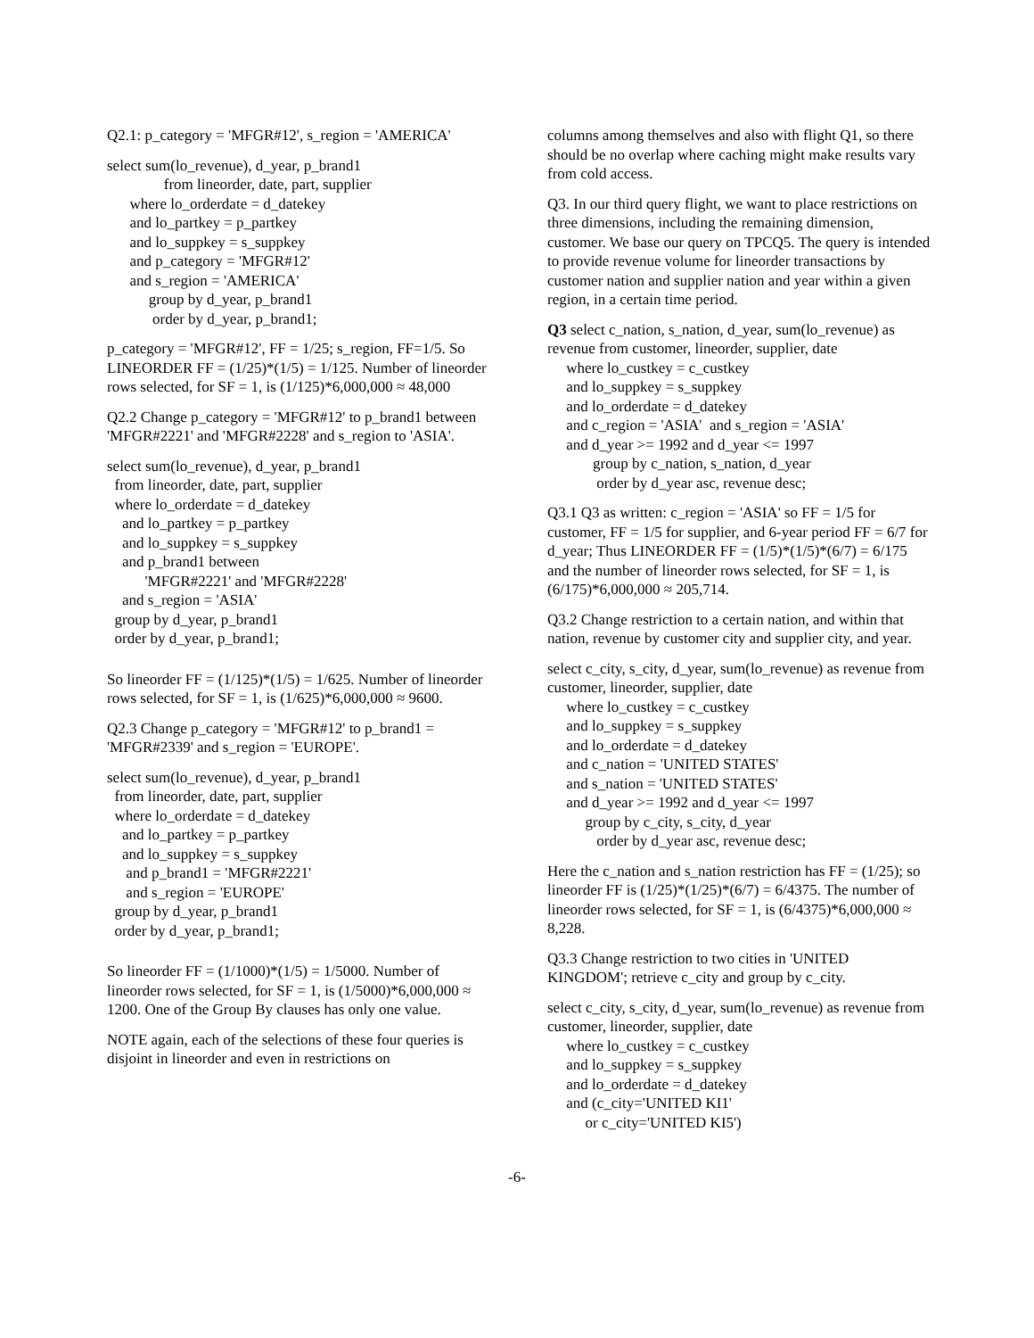Q2.1: p_category = 'MFGR#12', s_region = 'AMERICA'
select sum(lo_revenue), d_year, p_brand1 from lineorder, date, part, supplier where lo_orderdate = d_datekey and lo_partkey = p_partkey and lo_suppkey = s_suppkey and p_category = 'MFGR#12' and s_region = 'AMERICA' group by d_year, p_brand1 order by d_year, p_brand1;
p_category = 'MFGR#12', FF = 1/25; s_region, FF=1/5. So LINEORDER FF = (1/25)*(1/5) = 1/125. Number of lineorder rows selected, for SF = 1, is (1/125)*6,000,000 ≈ 48,000
Q2.2 Change p_category = 'MFGR#12' to p_brand1 between 'MFGR#2221' and 'MFGR#2228' and s_region to 'ASIA'.
select sum(lo_revenue), d_year, p_brand1 from lineorder, date, part, supplier where lo_orderdate = d_datekey and lo_partkey = p_partkey and lo_suppkey = s_suppkey and p_brand1 between 'MFGR#2221' and 'MFGR#2228' and s_region = 'ASIA' group by d_year, p_brand1 order by d_year, p_brand1;
So lineorder FF = (1/125)*(1/5) = 1/625. Number of lineorder rows selected, for SF = 1, is (1/625)*6,000,000 ≈ 9600.
Q2.3 Change p_category = 'MFGR#12' to p_brand1 = 'MFGR#2339' and s_region = 'EUROPE'.
select sum(lo_revenue), d_year, p_brand1 from lineorder, date, part, supplier where lo_orderdate = d_datekey and lo_partkey = p_partkey and lo_suppkey = s_suppkey and p_brand1 = 'MFGR#2221' and s_region = 'EUROPE' group by d_year, p_brand1 order by d_year, p_brand1;
So lineorder FF = (1/1000)*(1/5) = 1/5000. Number of lineorder rows selected, for SF = 1, is (1/5000)*6,000,000 ≈ 1200. One of the Group By clauses has only one value.
NOTE again, each of the selections of these four queries is disjoint in lineorder and even in restrictions on
columns among themselves and also with flight Q1, so there should be no overlap where caching might make results vary from cold access.
Q3. In our third query flight, we want to place restrictions on three dimensions, including the remaining dimension, customer. We base our query on TPCQ5. The query is intended to provide revenue volume for lineorder transactions by customer nation and supplier nation and year within a given region, in a certain time period.
Q3 select c_nation, s_nation, d_year, sum(lo_revenue) as revenue from customer, lineorder, supplier, date
where lo_custkey = c_custkey and lo_suppkey = s_suppkey and lo_orderdate = d_datekey and c_region = 'ASIA' and s_region = 'ASIA' and d_year >= 1992 and d_year <= 1997 group by c_nation, s_nation, d_year order by d_year asc, revenue desc;
Q3.1 Q3 as written: c_region = 'ASIA' so FF = 1/5 for customer, FF = 1/5 for supplier, and 6-year period FF = 6/7 for d_year; Thus LINEORDER FF = (1/5)*(1/5)*(6/7) = 6/175 and the number of lineorder rows selected, for SF = 1, is (6/175)*6,000,000 ≈ 205,714.
Q3.2 Change restriction to a certain nation, and within that nation, revenue by customer city and supplier city, and year.
select c_city, s_city, d_year, sum(lo_revenue) as revenue from customer, lineorder, supplier, date
where lo_custkey = c_custkey and lo_suppkey = s_suppkey and lo_orderdate = d_datekey and c_nation = 'UNITED STATES' and s_nation = 'UNITED STATES' and d_year >= 1992 and d_year <= 1997 group by c_city, s_city, d_year order by d_year asc, revenue desc;
Here the c_nation and s_nation restriction has FF = (1/25); so lineorder FF is (1/25)*(1/25)*(6/7) = 6/4375. The number of lineorder rows selected, for SF = 1, is (6/4375)*6,000,000 ≈ 8,228.
Q3.3 Change restriction to two cities in 'UNITED KINGDOM'; retrieve c_city and group by c_city.
select c_city, s_city, d_year, sum(lo_revenue) as revenue from customer, lineorder, supplier, date
where lo_custkey = c_custkey and lo_suppkey = s_suppkey and lo_orderdate = d_datekey and (c_city='UNITED KI1' or c_city='UNITED KI5')
-6-